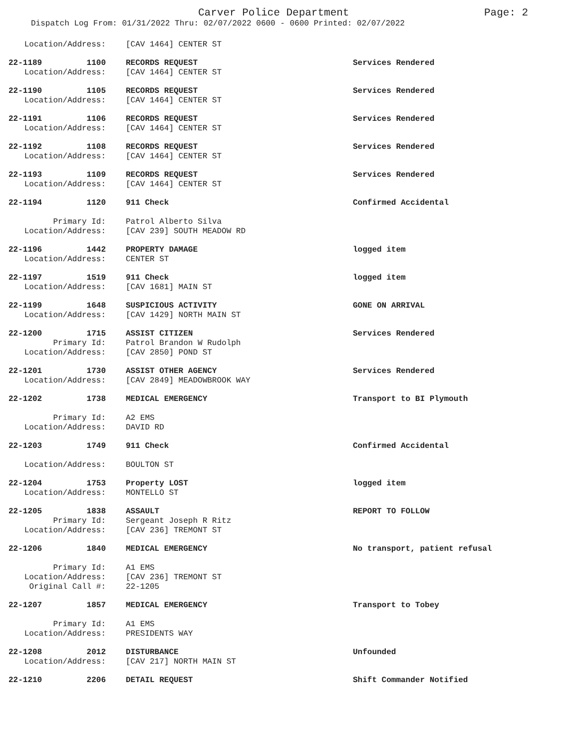Carver Police Department Page: 2
Dispatch Log From: 01/31/2022 Thru: 02/07/2022 0600 - 0600 Printed: 02/07/2022
Location/Address: [CAV 1464] CENTER ST
22-1189 1100 RECORDS REQUEST Services Rendered
Location/Address: [CAV 1464] CENTER ST
22-1190 1105 RECORDS REQUEST Services Rendered
Location/Address: [CAV 1464] CENTER ST
22-1191 1106 RECORDS REQUEST Services Rendered
Location/Address: [CAV 1464] CENTER ST
22-1192 1108 RECORDS REQUEST Services Rendered
Location/Address: [CAV 1464] CENTER ST
22-1193 1109 RECORDS REQUEST Services Rendered
Location/Address: [CAV 1464] CENTER ST
22-1194 1120 911 Check Confirmed Accidental
Primary Id: Patrol Alberto Silva
Location/Address: [CAV 239] SOUTH MEADOW RD
22-1196 1442 PROPERTY DAMAGE logged item
Location/Address: CENTER ST
22-1197 1519 911 Check logged item
Location/Address: [CAV 1681] MAIN ST
22-1199 1648 SUSPICIOUS ACTIVITY GONE ON ARRIVAL
Location/Address: [CAV 1429] NORTH MAIN ST
22-1200 1715 ASSIST CITIZEN Services Rendered
Primary Id: Patrol Brandon W Rudolph
Location/Address: [CAV 2850] POND ST
22-1201 1730 ASSIST OTHER AGENCY Services Rendered
Location/Address: [CAV 2849] MEADOWBROOK WAY
22-1202 1738 MEDICAL EMERGENCY Transport to BI Plymouth
Primary Id: A2 EMS
Location/Address: DAVID RD
22-1203 1749 911 Check Confirmed Accidental
Location/Address: BOULTON ST
22-1204 1753 Property LOST logged item
Location/Address: MONTELLO ST
22-1205 1838 ASSAULT REPORT TO FOLLOW
Primary Id: Sergeant Joseph R Ritz
Location/Address: [CAV 236] TREMONT ST
22-1206 1840 MEDICAL EMERGENCY No transport, patient refusal
Primary Id: A1 EMS
Location/Address: [CAV 236] TREMONT ST
Original Call #: 22-1205
22-1207 1857 MEDICAL EMERGENCY Transport to Tobey
Primary Id: A1 EMS
Location/Address: PRESIDENTS WAY
22-1208 2012 DISTURBANCE Unfounded
Location/Address: [CAV 217] NORTH MAIN ST
22-1210 2206 DETAIL REQUEST Shift Commander Notified